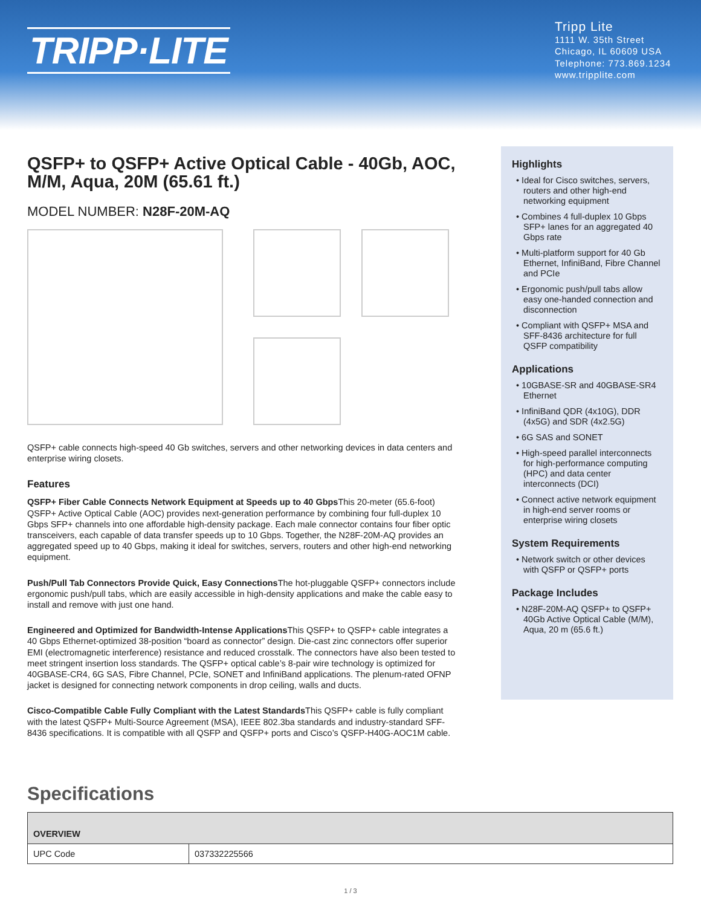TRIPP·LITE
Tripp Lite
1111 W. 35th Street
Chicago, IL 60609 USA
Telephone: 773.869.1234
www.tripplite.com
QSFP+ to QSFP+ Active Optical Cable - 40Gb, AOC, M/M, Aqua, 20M (65.61 ft.)
MODEL NUMBER: N28F-20M-AQ
QSFP+ cable connects high-speed 40 Gb switches, servers and other networking devices in data centers and enterprise wiring closets.
Features
QSFP+ Fiber Cable Connects Network Equipment at Speeds up to 40 Gbps This 20-meter (65.6-foot) QSFP+ Active Optical Cable (AOC) provides next-generation performance by combining four full-duplex 10 Gbps SFP+ channels into one affordable high-density package. Each male connector contains four fiber optic transceivers, each capable of data transfer speeds up to 10 Gbps. Together, the N28F-20M-AQ provides an aggregated speed up to 40 Gbps, making it ideal for switches, servers, routers and other high-end networking equipment.
Push/Pull Tab Connectors Provide Quick, Easy Connections The hot-pluggable QSFP+ connectors include ergonomic push/pull tabs, which are easily accessible in high-density applications and make the cable easy to install and remove with just one hand.
Engineered and Optimized for Bandwidth-Intense Applications This QSFP+ to QSFP+ cable integrates a 40 Gbps Ethernet-optimized 38-position “board as connector” design. Die-cast zinc connectors offer superior EMI (electromagnetic interference) resistance and reduced crosstalk. The connectors have also been tested to meet stringent insertion loss standards. The QSFP+ optical cable’s 8-pair wire technology is optimized for 40GBASE-CR4, 6G SAS, Fibre Channel, PCIe, SONET and InfiniBand applications. The plenum-rated OFNP jacket is designed for connecting network components in drop ceiling, walls and ducts.
Cisco-Compatible Cable Fully Compliant with the Latest Standards This QSFP+ cable is fully compliant with the latest QSFP+ Multi-Source Agreement (MSA), IEEE 802.3ba standards and industry-standard SFF-8436 specifications. It is compatible with all QSFP and QSFP+ ports and Cisco’s QSFP-H40G-AOC1M cable.
Highlights
• Ideal for Cisco switches, servers, routers and other high-end networking equipment
• Combines 4 full-duplex 10 Gbps SFP+ lanes for an aggregated 40 Gbps rate
• Multi-platform support for 40 Gb Ethernet, InfiniBand, Fibre Channel and PCIe
• Ergonomic push/pull tabs allow easy one-handed connection and disconnection
• Compliant with QSFP+ MSA and SFF-8436 architecture for full QSFP compatibility
Applications
• 10GBASE-SR and 40GBASE-SR4 Ethernet
• InfiniBand QDR (4x10G), DDR (4x5G) and SDR (4x2.5G)
• 6G SAS and SONET
• High-speed parallel interconnects for high-performance computing (HPC) and data center interconnects (DCI)
• Connect active network equipment in high-end server rooms or enterprise wiring closets
System Requirements
• Network switch or other devices with QSFP or QSFP+ ports
Package Includes
• N28F-20M-AQ QSFP+ to QSFP+ 40Gb Active Optical Cable (M/M), Aqua, 20 m (65.6 ft.)
Specifications
| OVERVIEW | |
| --- | --- |
| UPC Code | 037332225566 |
1 / 3